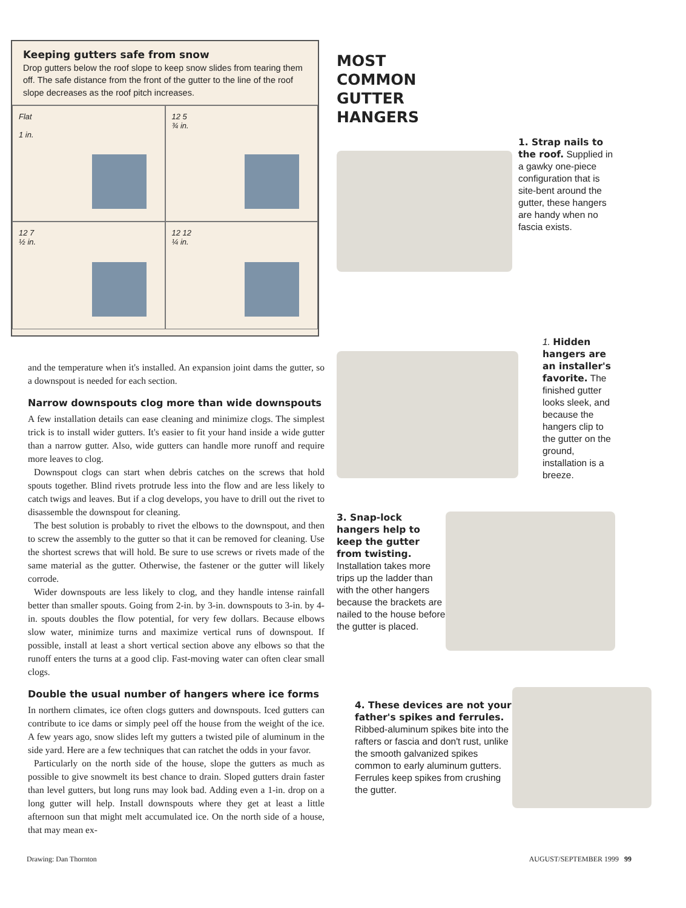Keeping gutters safe from snow
Drop gutters below the roof slope to keep snow slides from tearing them off. The safe distance from the front of the gutter to the line of the roof slope decreases as the roof pitch increases.
Flat
1 in.
12 5
¾ in.
12 7
½ in.
12 12
¼ in.
and the temperature when it's installed. An expansion joint dams the gutter, so a downspout is needed for each section.
Narrow downspouts clog more than wide downspouts
A few installation details can ease cleaning and minimize clogs. The simplest trick is to install wider gutters. It's easier to fit your hand inside a wide gutter than a narrow gutter. Also, wide gutters can handle more runoff and require more leaves to clog.
Downspout clogs can start when debris catches on the screws that hold spouts together. Blind rivets protrude less into the flow and are less likely to catch twigs and leaves. But if a clog develops, you have to drill out the rivet to disassemble the downspout for cleaning.
The best solution is probably to rivet the elbows to the downspout, and then to screw the assembly to the gutter so that it can be removed for cleaning. Use the shortest screws that will hold. Be sure to use screws or rivets made of the same material as the gutter. Otherwise, the fastener or the gutter will likely corrode.
Wider downspouts are less likely to clog, and they handle intense rainfall better than smaller spouts. Going from 2-in. by 3-in. downspouts to 3-in. by 4-in. spouts doubles the flow potential, for very few dollars. Because elbows slow water, minimize turns and maximize vertical runs of downspout. If possible, install at least a short vertical section above any elbows so that the runoff enters the turns at a good clip. Fast-moving water can often clear small clogs.
Double the usual number of hangers where ice forms
In northern climates, ice often clogs gutters and downspouts. Iced gutters can contribute to ice dams or simply peel off the house from the weight of the ice. A few years ago, snow slides left my gutters a twisted pile of aluminum in the side yard. Here are a few techniques that can ratchet the odds in your favor.
Particularly on the north side of the house, slope the gutters as much as possible to give snowmelt its best chance to drain. Sloped gutters drain faster than level gutters, but long runs may look bad. Adding even a 1-in. drop on a long gutter will help. Install downspouts where they get at least a little afternoon sun that might melt accumulated ice. On the north side of a house, that may mean ex-
MOST
COMMON
GUTTER
HANGERS
1. Strap nails to the roof. Supplied in a gawky one-piece configuration that is site-bent around the gutter, these hangers are handy when no fascia exists.
1. Hidden hangers are an installer's favorite. The finished gutter looks sleek, and because the hangers clip to the gutter on the ground, installation is a breeze.
3. Snap-lock hangers help to keep the gutter from twisting. Installation takes more trips up the ladder than with the other hangers because the brackets are nailed to the house before the gutter is placed.
4. These devices are not your father's spikes and ferrules. Ribbed-aluminum spikes bite into the rafters or fascia and don't rust, unlike the smooth galvanized spikes common to early aluminum gutters. Ferrules keep spikes from crushing the gutter.
Drawing: Dan Thornton AUGUST/SEPTEMBER 1999 99